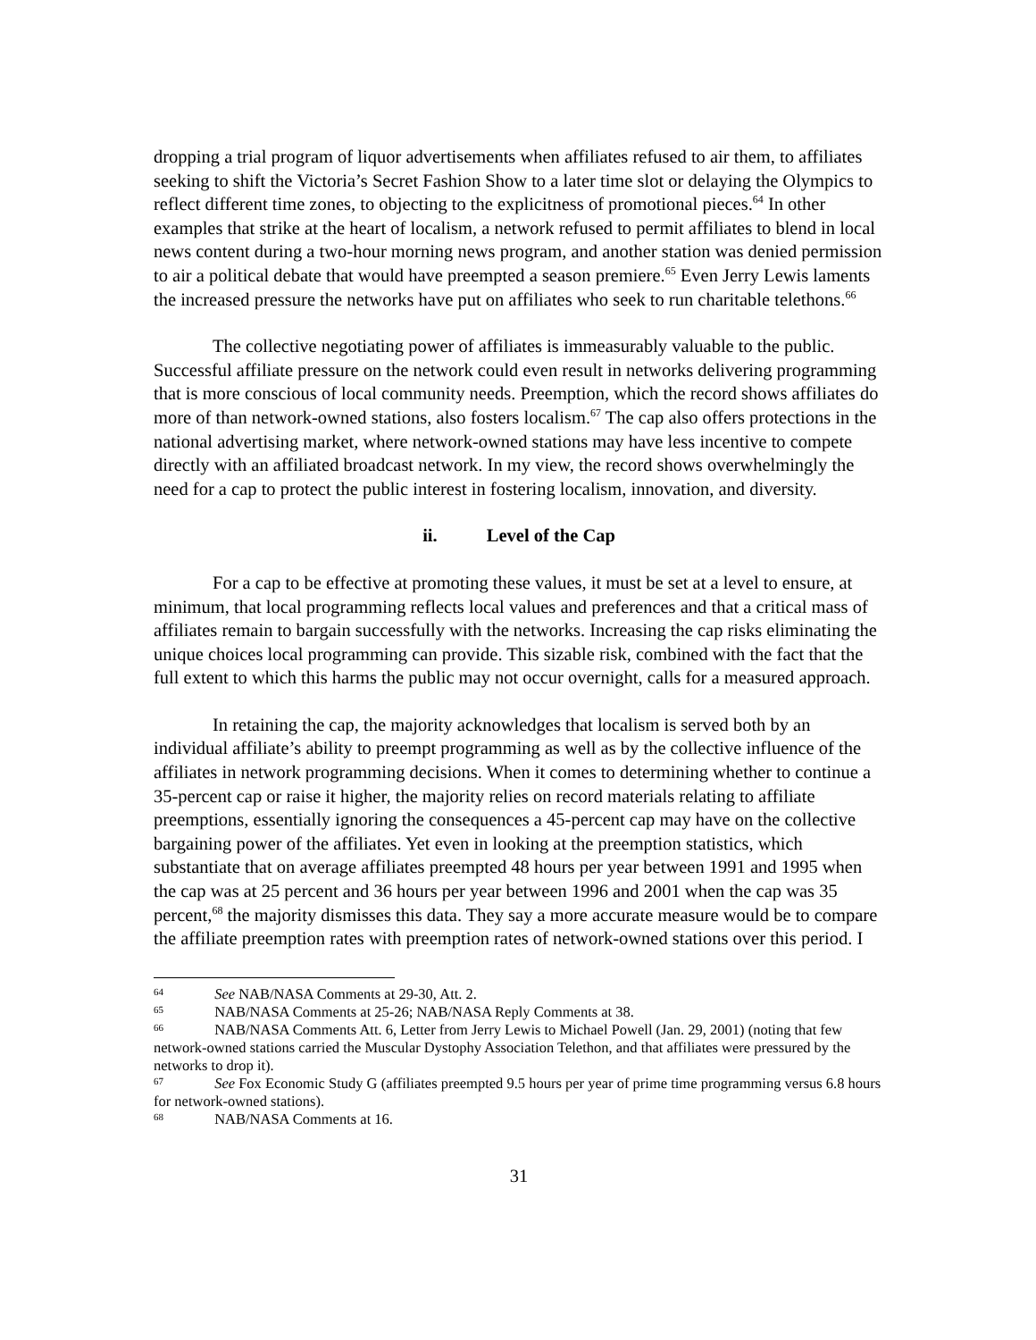dropping a trial program of liquor advertisements when affiliates refused to air them, to affiliates seeking to shift the Victoria’s Secret Fashion Show to a later time slot or delaying the Olympics to reflect different time zones, to objecting to the explicitness of promotional pieces.<sup>64</sup> In other examples that strike at the heart of localism, a network refused to permit affiliates to blend in local news content during a two-hour morning news program, and another station was denied permission to air a political debate that would have preempted a season premiere.<sup>65</sup> Even Jerry Lewis laments the increased pressure the networks have put on affiliates who seek to run charitable telethons.<sup>66</sup>
The collective negotiating power of affiliates is immeasurably valuable to the public. Successful affiliate pressure on the network could even result in networks delivering programming that is more conscious of local community needs. Preemption, which the record shows affiliates do more of than network-owned stations, also fosters localism.<sup>67</sup> The cap also offers protections in the national advertising market, where network-owned stations may have less incentive to compete directly with an affiliated broadcast network. In my view, the record shows overwhelmingly the need for a cap to protect the public interest in fostering localism, innovation, and diversity.
ii. Level of the Cap
For a cap to be effective at promoting these values, it must be set at a level to ensure, at minimum, that local programming reflects local values and preferences and that a critical mass of affiliates remain to bargain successfully with the networks. Increasing the cap risks eliminating the unique choices local programming can provide. This sizable risk, combined with the fact that the full extent to which this harms the public may not occur overnight, calls for a measured approach.
In retaining the cap, the majority acknowledges that localism is served both by an individual affiliate’s ability to preempt programming as well as by the collective influence of the affiliates in network programming decisions. When it comes to determining whether to continue a 35-percent cap or raise it higher, the majority relies on record materials relating to affiliate preemptions, essentially ignoring the consequences a 45-percent cap may have on the collective bargaining power of the affiliates. Yet even in looking at the preemption statistics, which substantiate that on average affiliates preempted 48 hours per year between 1991 and 1995 when the cap was at 25 percent and 36 hours per year between 1996 and 2001 when the cap was 35 percent,<sup>68</sup> the majority dismisses this data. They say a more accurate measure would be to compare the affiliate preemption rates with preemption rates of network-owned stations over this period. I
<sup>64</sup> See NAB/NASA Comments at 29-30, Att. 2.
<sup>65</sup> NAB/NASA Comments at 25-26; NAB/NASA Reply Comments at 38.
<sup>66</sup> NAB/NASA Comments Att. 6, Letter from Jerry Lewis to Michael Powell (Jan. 29, 2001) (noting that few network-owned stations carried the Muscular Dystophy Association Telethon, and that affiliates were pressured by the networks to drop it).
<sup>67</sup> See Fox Economic Study G (affiliates preempted 9.5 hours per year of prime time programming versus 6.8 hours for network-owned stations).
<sup>68</sup> NAB/NASA Comments at 16.
31